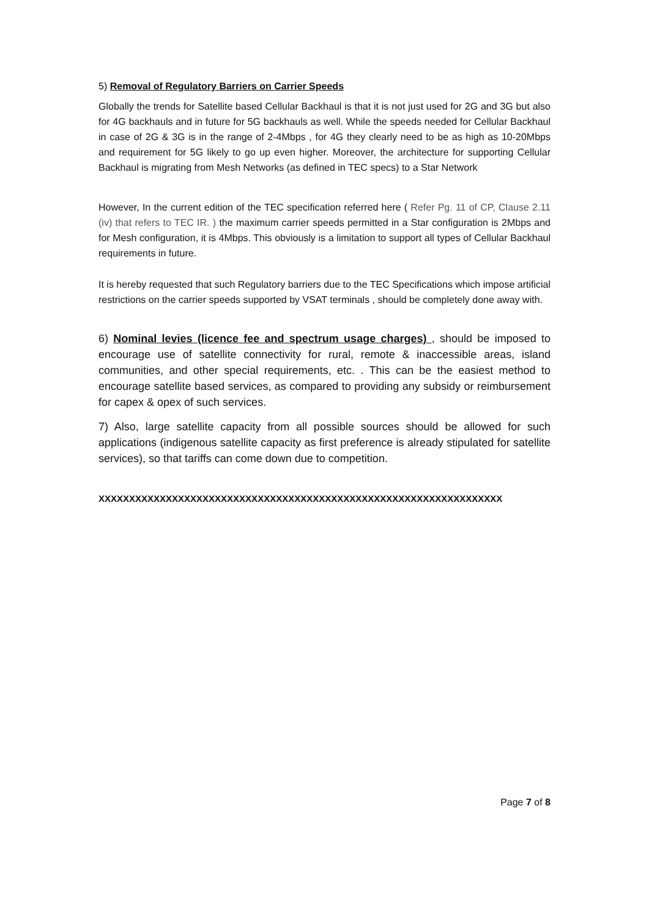5) Removal of Regulatory Barriers on Carrier Speeds
Globally the trends for Satellite based Cellular Backhaul is that it is not just used for 2G and 3G but also for 4G backhauls and in future for 5G backhauls as well. While the speeds needed for Cellular Backhaul in case of 2G & 3G is in the range of 2-4Mbps , for 4G they clearly need to be as high as 10-20Mbps and requirement for 5G likely to go up even higher. Moreover, the architecture for supporting Cellular Backhaul is migrating from Mesh Networks (as defined in TEC specs) to a Star Network
However, In the current edition of the TEC specification referred here ( Refer Pg. 11 of CP, Clause 2.11 (iv) that refers to TEC IR. ) the maximum carrier speeds permitted in a Star configuration is 2Mbps and for Mesh configuration, it is 4Mbps. This obviously is a limitation to support all types of Cellular Backhaul requirements in future.
It is hereby requested that such Regulatory barriers due to the TEC Specifications which impose artificial restrictions on the carrier speeds supported by VSAT terminals , should be completely done away with.
6) Nominal levies (licence fee and spectrum usage charges) , should be imposed to encourage use of satellite connectivity for rural, remote & inaccessible areas, island communities, and other special requirements, etc. . This can be the easiest method to encourage satellite based services, as compared to providing any subsidy or reimbursement for capex & opex of such services.
7) Also, large satellite capacity from all possible sources should be allowed for such applications (indigenous satellite capacity as first preference is already stipulated for satellite services), so that tariffs can come down due to competition.
XXXXXXXXXXXXXXXXXXXXXXXXXXXXXXXXXXXXXXXXXXXXXXXXXXXXXXXXXXXXXXXXXX
Page 7 of 8